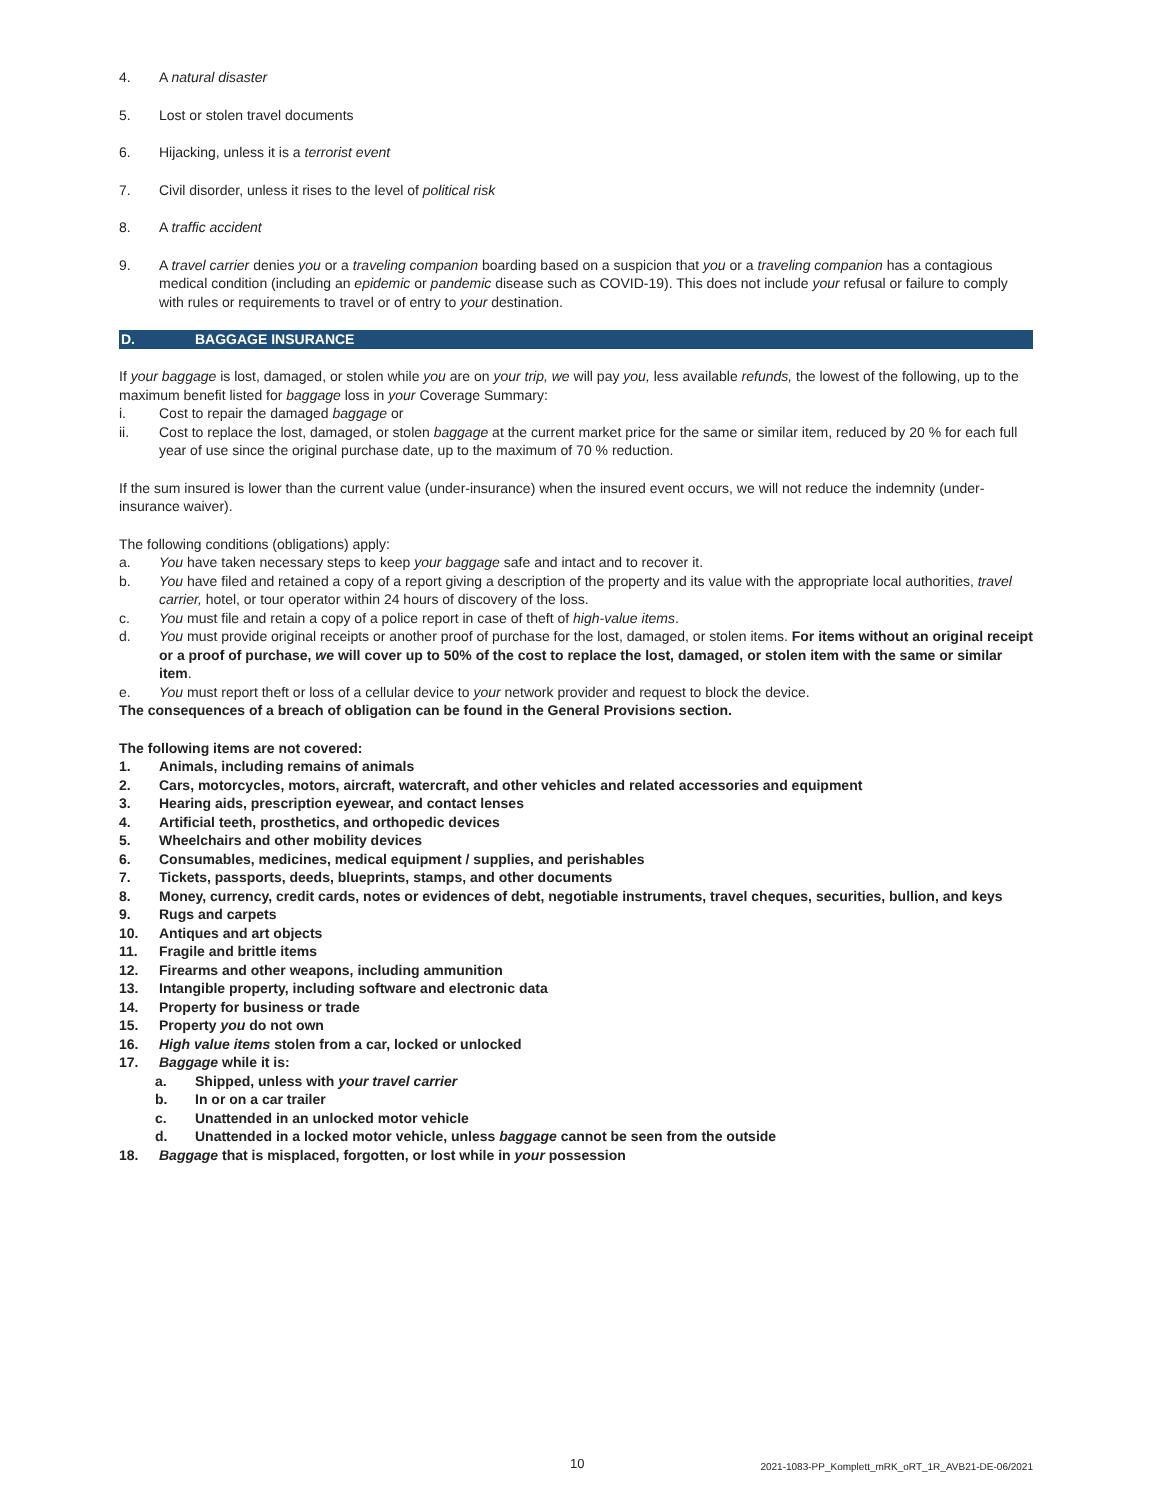4. A natural disaster
5. Lost or stolen travel documents
6. Hijacking, unless it is a terrorist event
7. Civil disorder, unless it rises to the level of political risk
8. A traffic accident
9. A travel carrier denies you or a traveling companion boarding based on a suspicion that you or a traveling companion has a contagious medical condition (including an epidemic or pandemic disease such as COVID-19). This does not include your refusal or failure to comply with rules or requirements to travel or of entry to your destination.
D. BAGGAGE INSURANCE
If your baggage is lost, damaged, or stolen while you are on your trip, we will pay you, less available refunds, the lowest of the following, up to the maximum benefit listed for baggage loss in your Coverage Summary:
i. Cost to repair the damaged baggage or
ii. Cost to replace the lost, damaged, or stolen baggage at the current market price for the same or similar item, reduced by 20 % for each full year of use since the original purchase date, up to the maximum of 70 % reduction.
If the sum insured is lower than the current value (under-insurance) when the insured event occurs, we will not reduce the indemnity (under-insurance waiver).
The following conditions (obligations) apply:
a. You have taken necessary steps to keep your baggage safe and intact and to recover it.
b. You have filed and retained a copy of a report giving a description of the property and its value with the appropriate local authorities, travel carrier, hotel, or tour operator within 24 hours of discovery of the loss.
c. You must file and retain a copy of a police report in case of theft of high-value items.
d. You must provide original receipts or another proof of purchase for the lost, damaged, or stolen items. For items without an original receipt or a proof of purchase, we will cover up to 50% of the cost to replace the lost, damaged, or stolen item with the same or similar item.
e. You must report theft or loss of a cellular device to your network provider and request to block the device.
The consequences of a breach of obligation can be found in the General Provisions section.
The following items are not covered:
1. Animals, including remains of animals
2. Cars, motorcycles, motors, aircraft, watercraft, and other vehicles and related accessories and equipment
3. Hearing aids, prescription eyewear, and contact lenses
4. Artificial teeth, prosthetics, and orthopedic devices
5. Wheelchairs and other mobility devices
6. Consumables, medicines, medical equipment / supplies, and perishables
7. Tickets, passports, deeds, blueprints, stamps, and other documents
8. Money, currency, credit cards, notes or evidences of debt, negotiable instruments, travel cheques, securities, bullion, and keys
9. Rugs and carpets
10. Antiques and art objects
11. Fragile and brittle items
12. Firearms and other weapons, including ammunition
13. Intangible property, including software and electronic data
14. Property for business or trade
15. Property you do not own
16. High value items stolen from a car, locked or unlocked
17. Baggage while it is:
a. Shipped, unless with your travel carrier
b. In or on a car trailer
c. Unattended in an unlocked motor vehicle
d. Unattended in a locked motor vehicle, unless baggage cannot be seen from the outside
18. Baggage that is misplaced, forgotten, or lost while in your possession
10 2021-1083-PP_Komplett_mRK_oRT_1R_AVB21-DE-06/2021